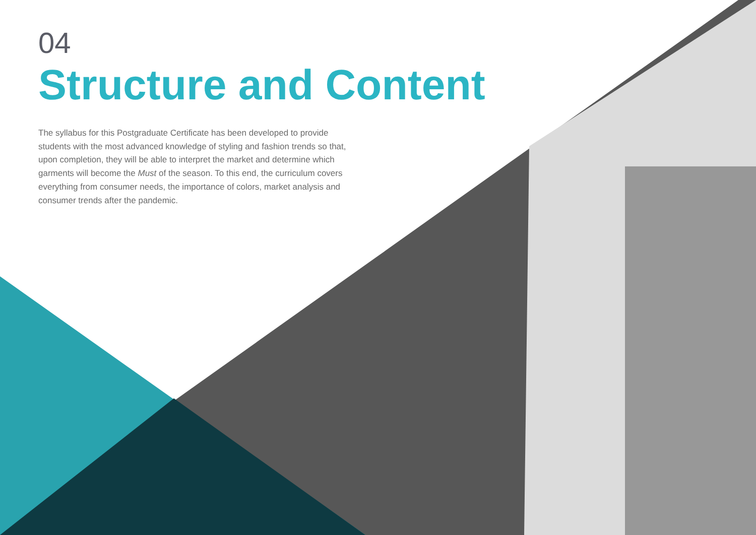04
Structure and Content
The syllabus for this Postgraduate Certificate has been developed to provide students with the most advanced knowledge of styling and fashion trends so that, upon completion, they will be able to interpret the market and determine which garments will become the Must of the season. To this end, the curriculum covers everything from consumer needs, the importance of colors, market analysis and consumer trends after the pandemic.